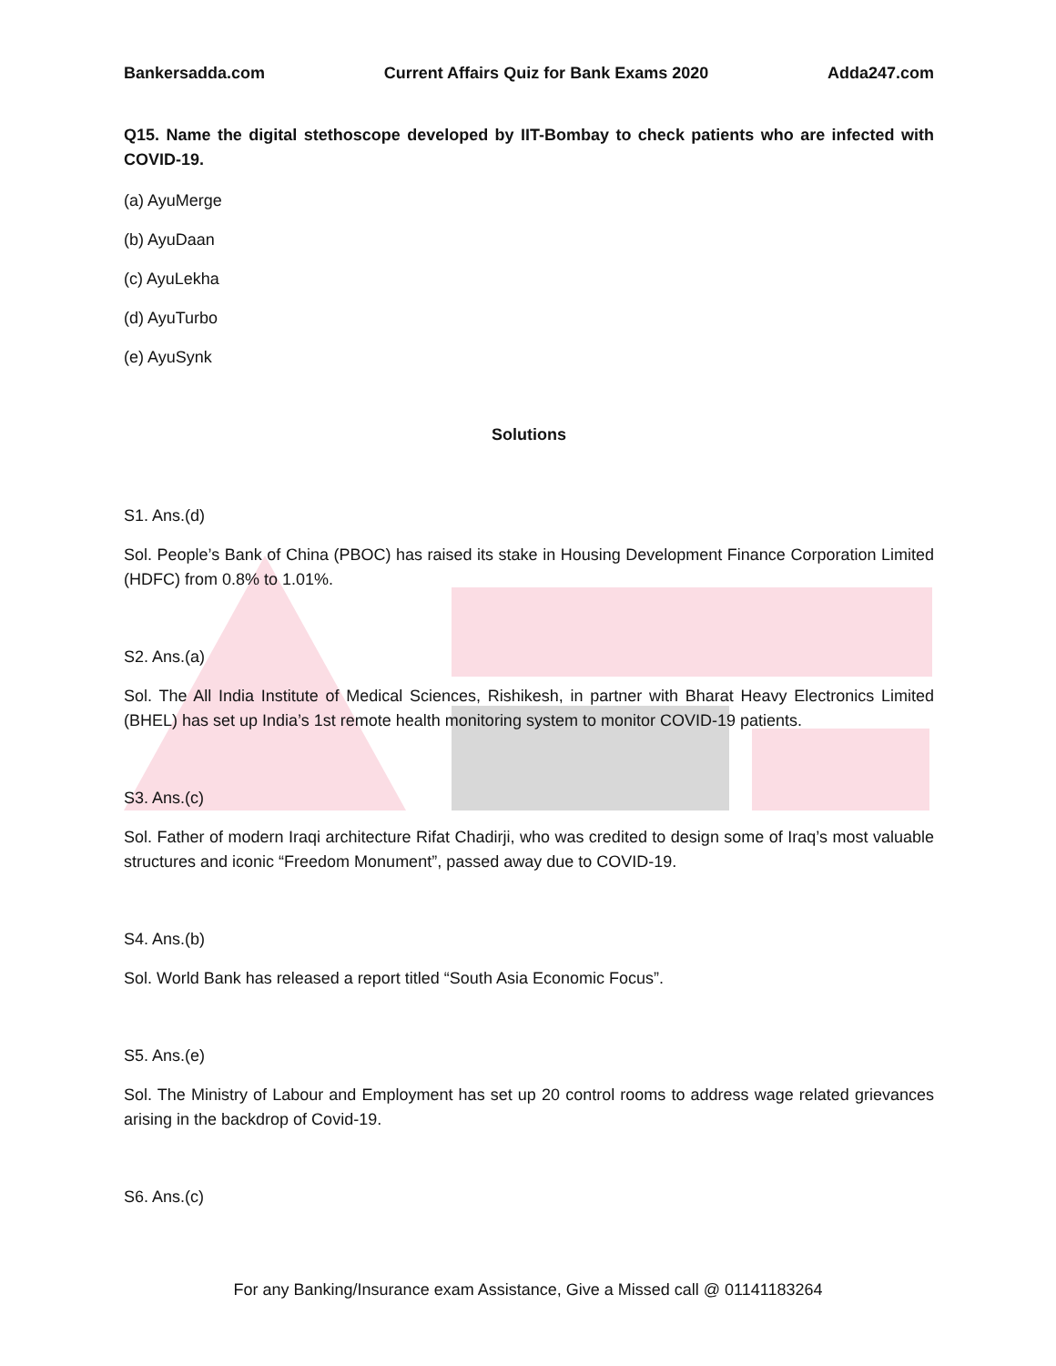Bankersadda.com Current Affairs Quiz for Bank Exams 2020 Adda247.com
Q15. Name the digital stethoscope developed by IIT-Bombay to check patients who are infected with COVID-19.
(a) AyuMerge
(b) AyuDaan
(c) AyuLekha
(d) AyuTurbo
(e) AyuSynk
Solutions
S1. Ans.(d)
Sol. People’s Bank of China (PBOC) has raised its stake in Housing Development Finance Corporation Limited (HDFC) from 0.8% to 1.01%.
S2. Ans.(a)
Sol. The All India Institute of Medical Sciences, Rishikesh, in partner with Bharat Heavy Electronics Limited (BHEL) has set up India’s 1st remote health monitoring system to monitor COVID-19 patients.
S3. Ans.(c)
Sol. Father of modern Iraqi architecture Rifat Chadirji, who was credited to design some of Iraq’s most valuable structures and iconic “Freedom Monument”, passed away due to COVID-19.
S4. Ans.(b)
Sol. World Bank has released a report titled “South Asia Economic Focus”.
S5. Ans.(e)
Sol. The Ministry of Labour and Employment has set up 20 control rooms to address wage related grievances arising in the backdrop of Covid-19.
S6. Ans.(c)
For any Banking/Insurance exam Assistance, Give a Missed call @ 01141183264